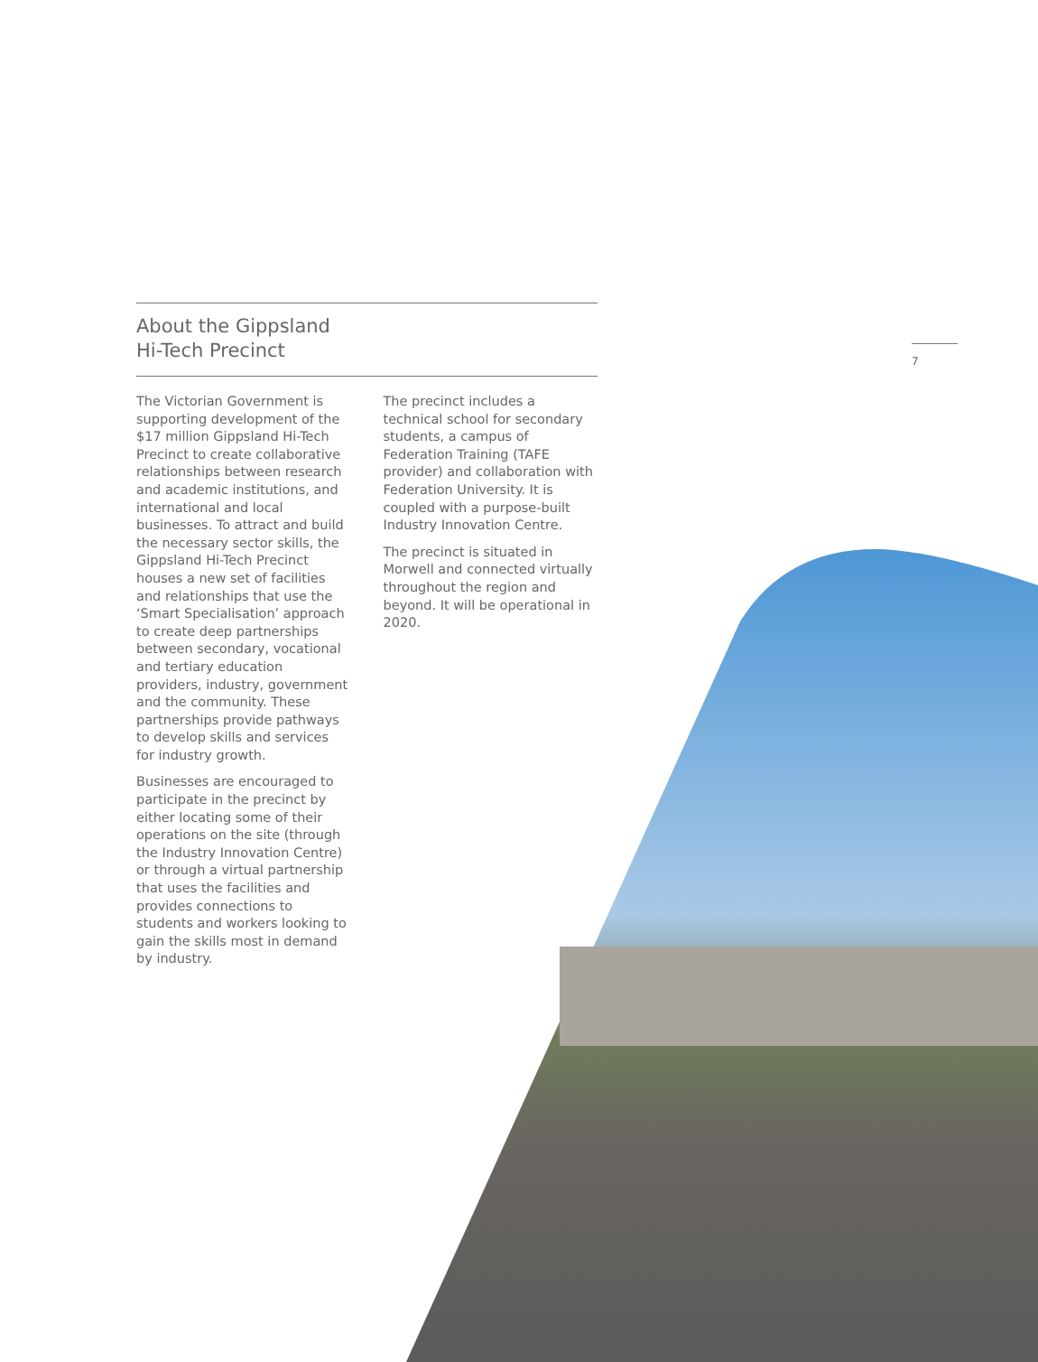7
About the Gippsland
Hi-Tech Precinct
The Victorian Government is supporting development of the $17 million Gippsland Hi-Tech Precinct to create collaborative relationships between research and academic institutions, and international and local businesses. To attract and build the necessary sector skills, the Gippsland Hi-Tech Precinct houses a new set of facilities and relationships that use the ‘Smart Specialisation’ approach to create deep partnerships between secondary, vocational and tertiary education providers, industry, government and the community. These partnerships provide pathways to develop skills and services for industry growth.
Businesses are encouraged to participate in the precinct by either locating some of their operations on the site (through the Industry Innovation Centre) or through a virtual partnership that uses the facilities and provides connections to students and workers looking to gain the skills most in demand by industry.
The precinct includes a technical school for secondary students, a campus of Federation Training (TAFE provider) and collaboration with Federation University. It is coupled with a purpose-built Industry Innovation Centre.
The precinct is situated in Morwell and connected virtually throughout the region and beyond. It will be operational in 2020.